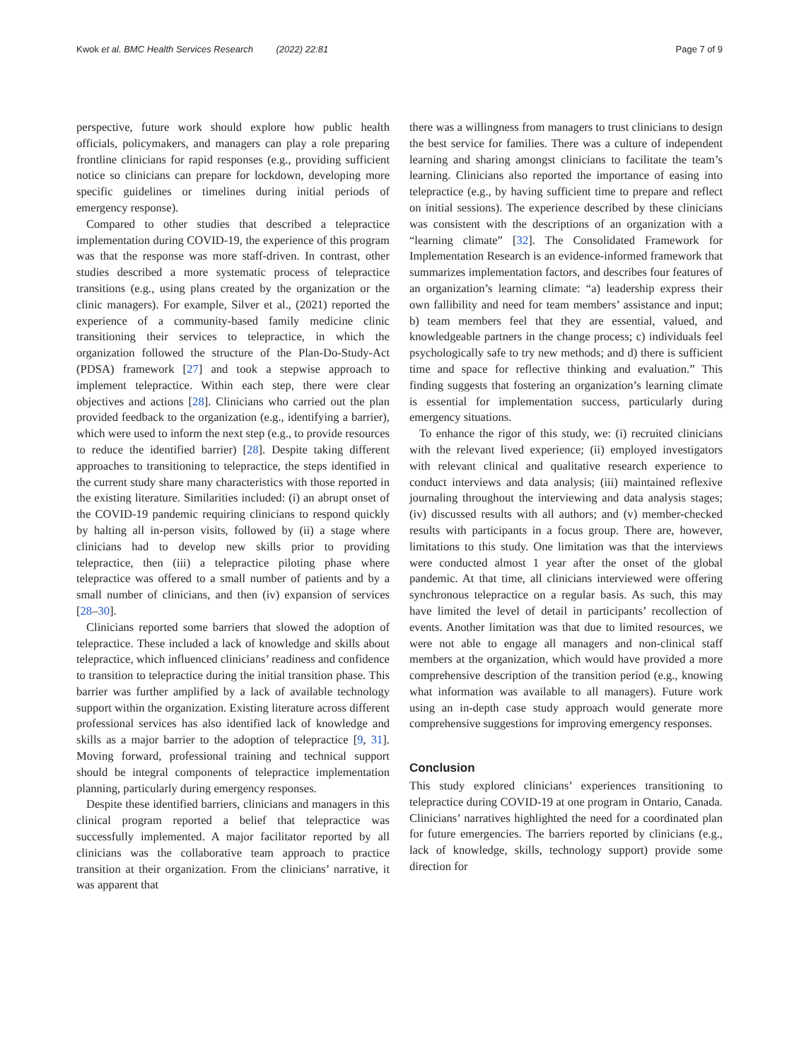Kwok et al. BMC Health Services Research (2022) 22:81 Page 7 of 9
perspective, future work should explore how public health officials, policymakers, and managers can play a role preparing frontline clinicians for rapid responses (e.g., providing sufficient notice so clinicians can prepare for lockdown, developing more specific guidelines or timelines during initial periods of emergency response).
Compared to other studies that described a telepractice implementation during COVID-19, the experience of this program was that the response was more staff-driven. In contrast, other studies described a more systematic process of telepractice transitions (e.g., using plans created by the organization or the clinic managers). For example, Silver et al., (2021) reported the experience of a community-based family medicine clinic transitioning their services to telepractice, in which the organization followed the structure of the Plan-Do-Study-Act (PDSA) framework [27] and took a stepwise approach to implement telepractice. Within each step, there were clear objectives and actions [28]. Clinicians who carried out the plan provided feedback to the organization (e.g., identifying a barrier), which were used to inform the next step (e.g., to provide resources to reduce the identified barrier) [28]. Despite taking different approaches to transitioning to telepractice, the steps identified in the current study share many characteristics with those reported in the existing literature. Similarities included: (i) an abrupt onset of the COVID-19 pandemic requiring clinicians to respond quickly by halting all in-person visits, followed by (ii) a stage where clinicians had to develop new skills prior to providing telepractice, then (iii) a telepractice piloting phase where telepractice was offered to a small number of patients and by a small number of clinicians, and then (iv) expansion of services [28–30].
Clinicians reported some barriers that slowed the adoption of telepractice. These included a lack of knowledge and skills about telepractice, which influenced clinicians’ readiness and confidence to transition to telepractice during the initial transition phase. This barrier was further amplified by a lack of available technology support within the organization. Existing literature across different professional services has also identified lack of knowledge and skills as a major barrier to the adoption of telepractice [9, 31]. Moving forward, professional training and technical support should be integral components of telepractice implementation planning, particularly during emergency responses.
Despite these identified barriers, clinicians and managers in this clinical program reported a belief that telepractice was successfully implemented. A major facilitator reported by all clinicians was the collaborative team approach to practice transition at their organization. From the clinicians’ narrative, it was apparent that
there was a willingness from managers to trust clinicians to design the best service for families. There was a culture of independent learning and sharing amongst clinicians to facilitate the team’s learning. Clinicians also reported the importance of easing into telepractice (e.g., by having sufficient time to prepare and reflect on initial sessions). The experience described by these clinicians was consistent with the descriptions of an organization with a “learning climate” [32]. The Consolidated Framework for Implementation Research is an evidence-informed framework that summarizes implementation factors, and describes four features of an organization’s learning climate: “a) leadership express their own fallibility and need for team members’ assistance and input; b) team members feel that they are essential, valued, and knowledgeable partners in the change process; c) individuals feel psychologically safe to try new methods; and d) there is sufficient time and space for reflective thinking and evaluation.” This finding suggests that fostering an organization’s learning climate is essential for implementation success, particularly during emergency situations.
To enhance the rigor of this study, we: (i) recruited clinicians with the relevant lived experience; (ii) employed investigators with relevant clinical and qualitative research experience to conduct interviews and data analysis; (iii) maintained reflexive journaling throughout the interviewing and data analysis stages; (iv) discussed results with all authors; and (v) member-checked results with participants in a focus group. There are, however, limitations to this study. One limitation was that the interviews were conducted almost 1 year after the onset of the global pandemic. At that time, all clinicians interviewed were offering synchronous telepractice on a regular basis. As such, this may have limited the level of detail in participants’ recollection of events. Another limitation was that due to limited resources, we were not able to engage all managers and non-clinical staff members at the organization, which would have provided a more comprehensive description of the transition period (e.g., knowing what information was available to all managers). Future work using an in-depth case study approach would generate more comprehensive suggestions for improving emergency responses.
Conclusion
This study explored clinicians’ experiences transitioning to telepractice during COVID-19 at one program in Ontario, Canada. Clinicians’ narratives highlighted the need for a coordinated plan for future emergencies. The barriers reported by clinicians (e.g., lack of knowledge, skills, technology support) provide some direction for